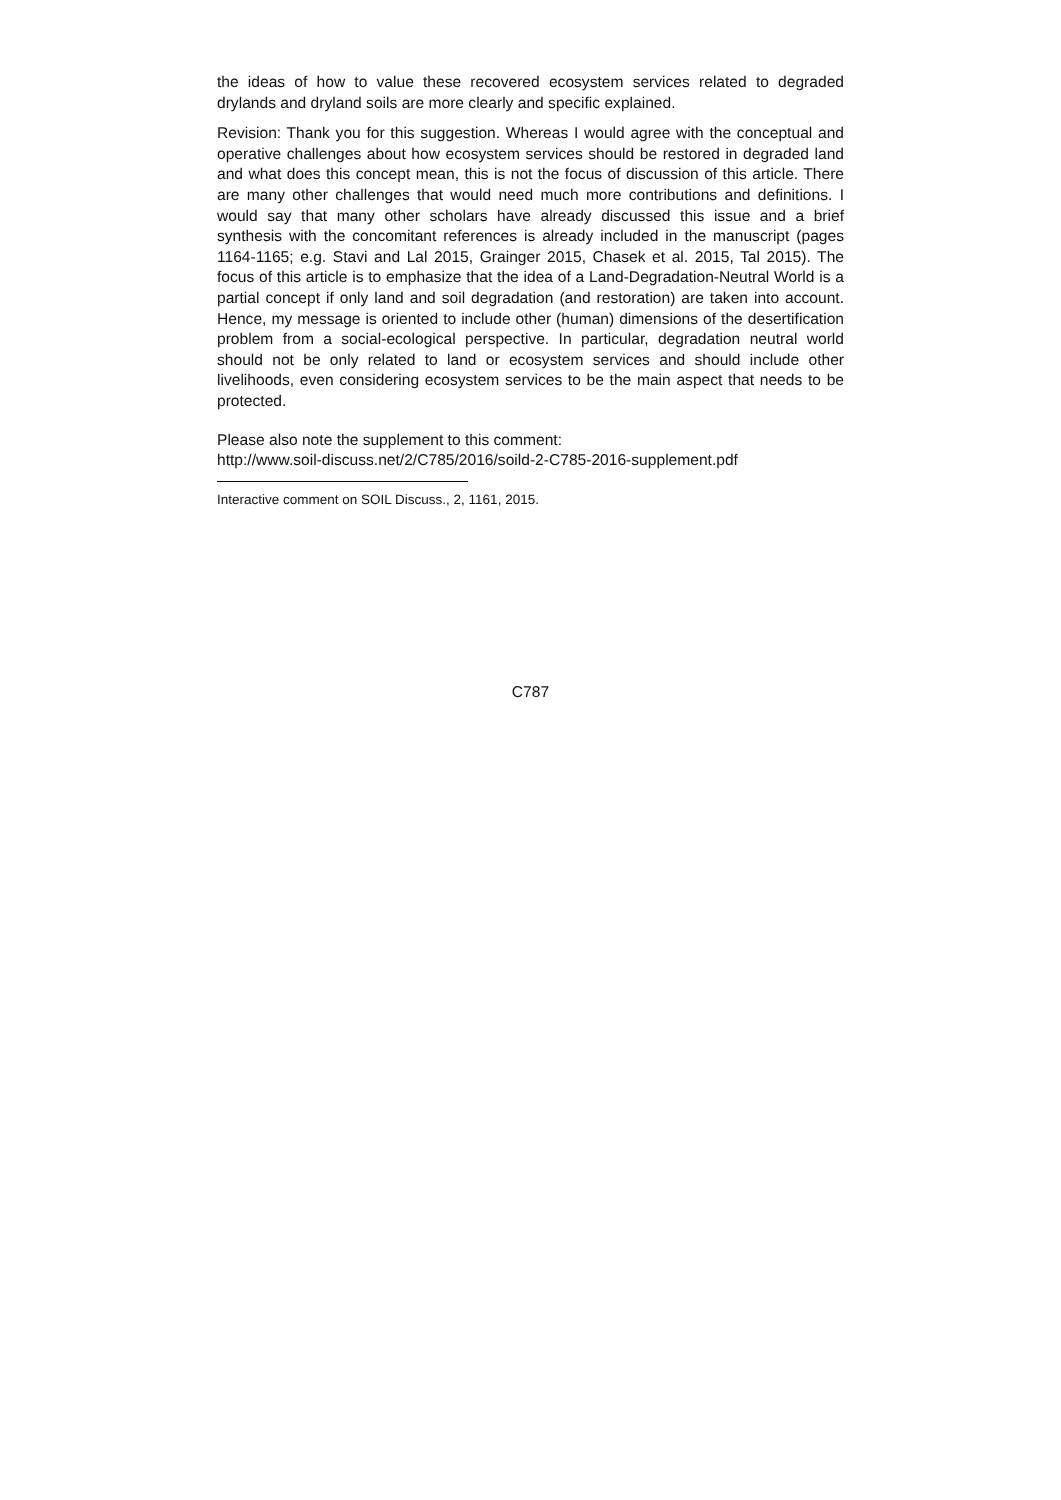the ideas of how to value these recovered ecosystem services related to degraded drylands and dryland soils are more clearly and specific explained.
Revision: Thank you for this suggestion. Whereas I would agree with the conceptual and operative challenges about how ecosystem services should be restored in degraded land and what does this concept mean, this is not the focus of discussion of this article. There are many other challenges that would need much more contributions and definitions. I would say that many other scholars have already discussed this issue and a brief synthesis with the concomitant references is already included in the manuscript (pages 1164-1165; e.g. Stavi and Lal 2015, Grainger 2015, Chasek et al. 2015, Tal 2015). The focus of this article is to emphasize that the idea of a Land-Degradation-Neutral World is a partial concept if only land and soil degradation (and restoration) are taken into account. Hence, my message is oriented to include other (human) dimensions of the desertification problem from a social-ecological perspective. In particular, degradation neutral world should not be only related to land or ecosystem services and should include other livelihoods, even considering ecosystem services to be the main aspect that needs to be protected.
Please also note the supplement to this comment:
http://www.soil-discuss.net/2/C785/2016/soild-2-C785-2016-supplement.pdf
Interactive comment on SOIL Discuss., 2, 1161, 2015.
C787